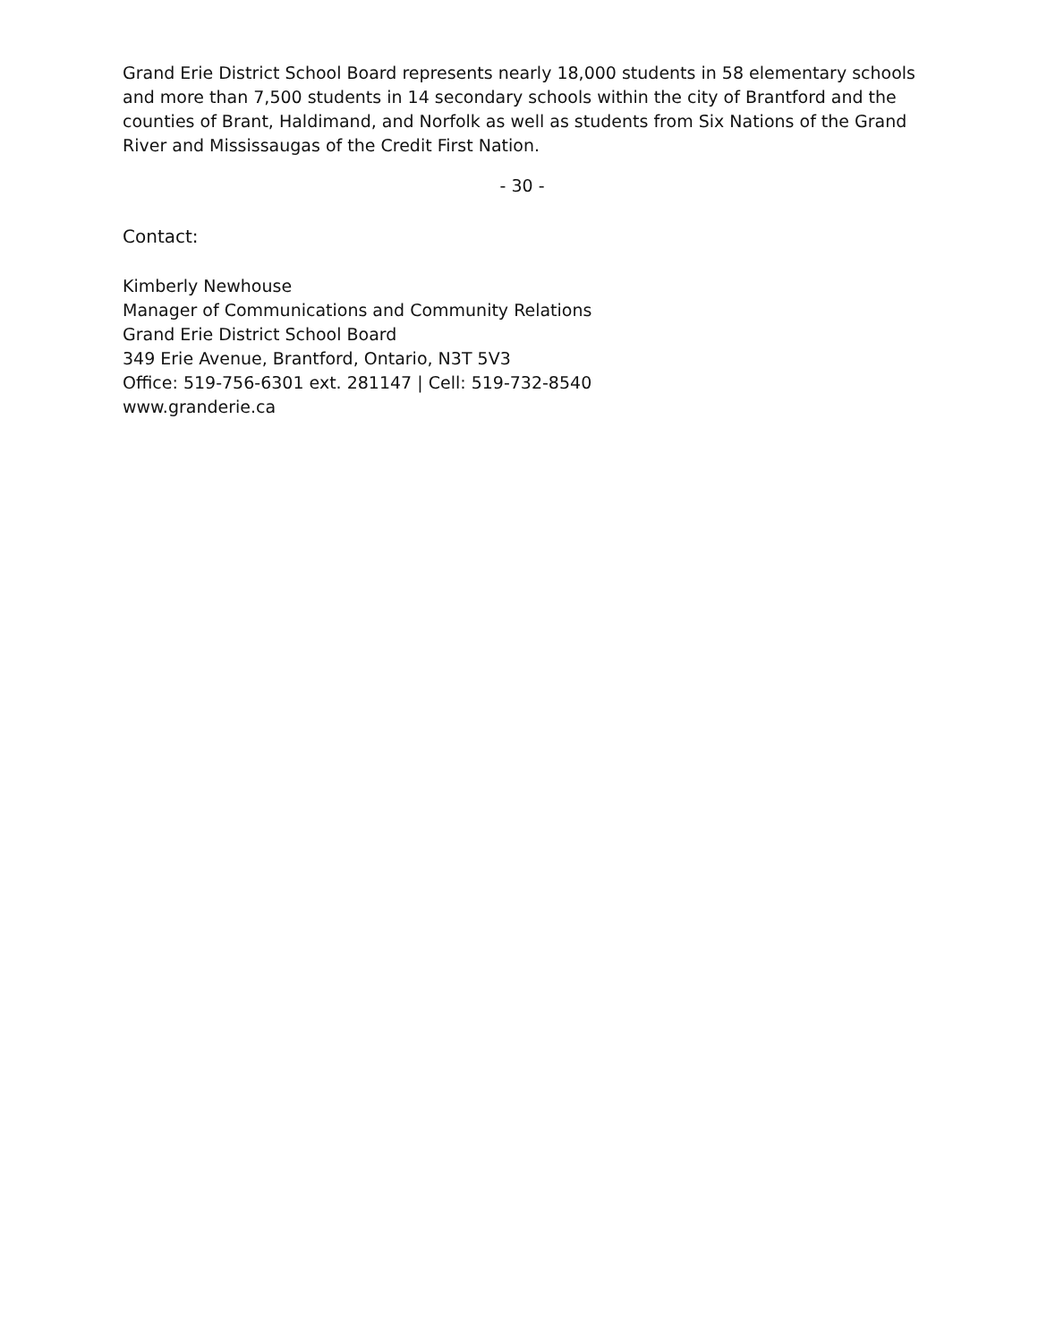Grand Erie District School Board represents nearly 18,000 students in 58 elementary schools and more than 7,500 students in 14 secondary schools within the city of Brantford and the counties of Brant, Haldimand, and Norfolk as well as students from Six Nations of the Grand River and Mississaugas of the Credit First Nation.
- 30 -
Contact:
Kimberly Newhouse
Manager of Communications and Community Relations
Grand Erie District School Board
349 Erie Avenue, Brantford, Ontario, N3T 5V3
Office: 519-756-6301 ext. 281147 | Cell: 519-732-8540
www.granderie.ca